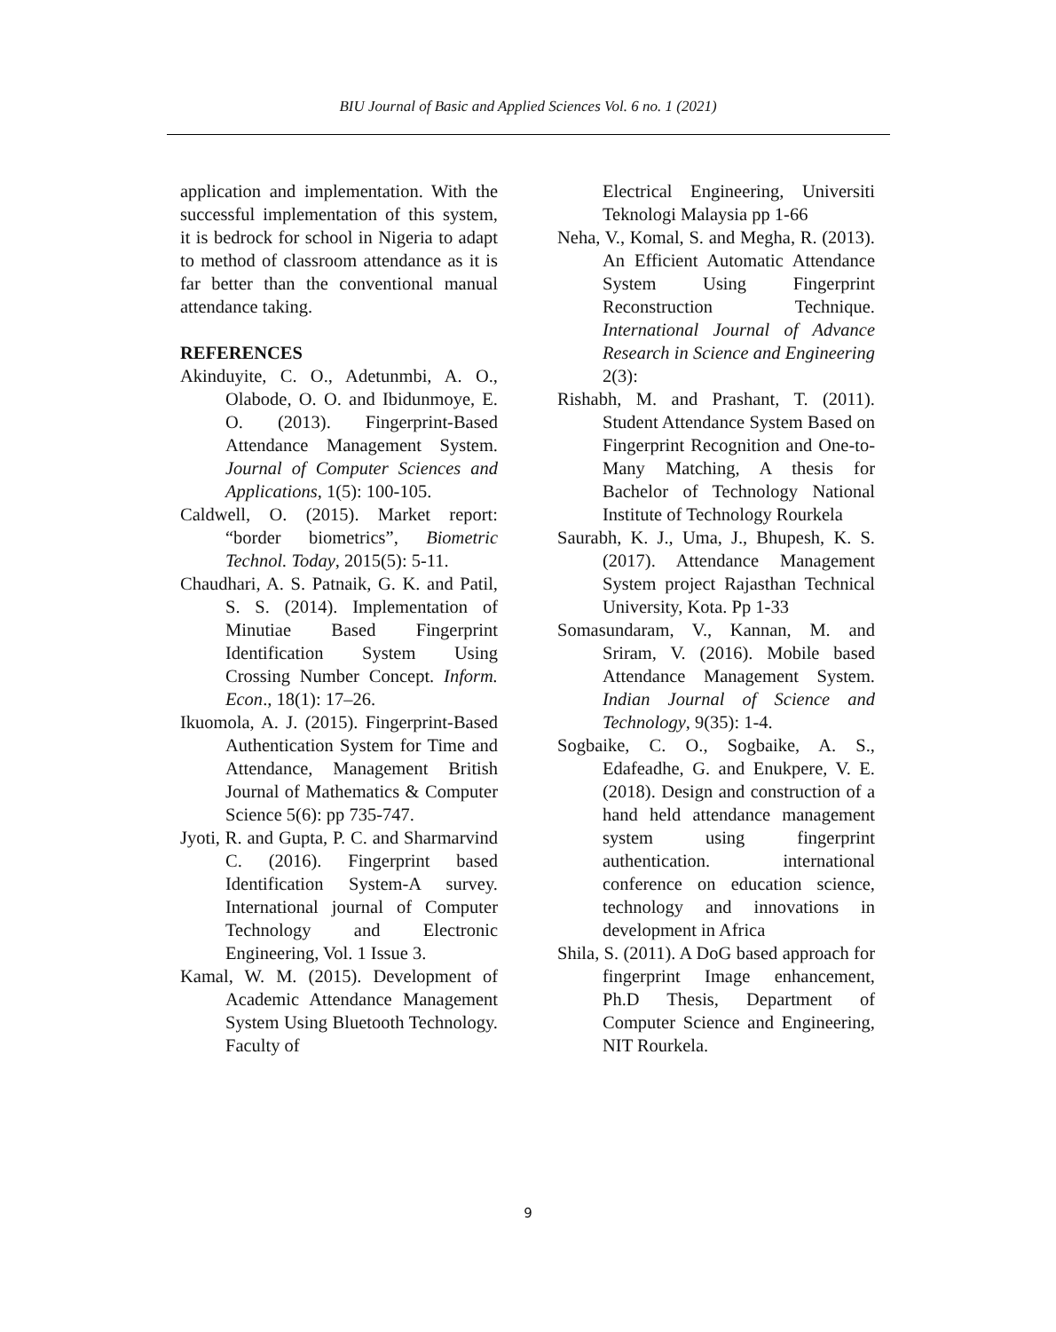BIU Journal of Basic and Applied Sciences Vol. 6 no. 1 (2021)
application and implementation. With the successful implementation of this system, it is bedrock for school in Nigeria to adapt to method of classroom attendance as it is far better than the conventional manual attendance taking.
REFERENCES
Akinduyite, C. O., Adetunmbi, A. O., Olabode, O. O. and Ibidunmoye, E. O. (2013). Fingerprint-Based Attendance Management System. Journal of Computer Sciences and Applications, 1(5): 100-105.
Caldwell, O. (2015). Market report: “border biometrics”, Biometric Technol. Today, 2015(5): 5-11.
Chaudhari, A. S. Patnaik, G. K. and Patil, S. S. (2014). Implementation of Minutiae Based Fingerprint Identification System Using Crossing Number Concept. Inform. Econ., 18(1): 17–26.
Ikuomola, A. J. (2015). Fingerprint-Based Authentication System for Time and Attendance, Management British Journal of Mathematics & Computer Science 5(6): pp 735-747.
Jyoti, R. and Gupta, P. C. and Sharmarvind C. (2016). Fingerprint based Identification System-A survey. International journal of Computer Technology and Electronic Engineering, Vol. 1 Issue 3.
Kamal, W. M. (2015). Development of Academic Attendance Management System Using Bluetooth Technology. Faculty of
Electrical Engineering, Universiti Teknologi Malaysia pp 1-66
Neha, V., Komal, S. and Megha, R. (2013). An Efficient Automatic Attendance System Using Fingerprint Reconstruction Technique. International Journal of Advance Research in Science and Engineering 2(3):
Rishabh, M. and Prashant, T. (2011). Student Attendance System Based on Fingerprint Recognition and One-to-Many Matching, A thesis for Bachelor of Technology National Institute of Technology Rourkela
Saurabh, K. J., Uma, J., Bhupesh, K. S. (2017). Attendance Management System project Rajasthan Technical University, Kota. Pp 1-33
Somasundaram, V., Kannan, M. and Sriram, V. (2016). Mobile based Attendance Management System. Indian Journal of Science and Technology, 9(35): 1-4.
Sogbaike, C. O., Sogbaike, A. S., Edafeadhe, G. and Enukpere, V. E. (2018). Design and construction of a hand held attendance management system using fingerprint authentication. international conference on education science, technology and innovations in development in Africa
Shila, S. (2011). A DoG based approach for fingerprint Image enhancement, Ph.D Thesis, Department of Computer Science and Engineering, NIT Rourkela.
9